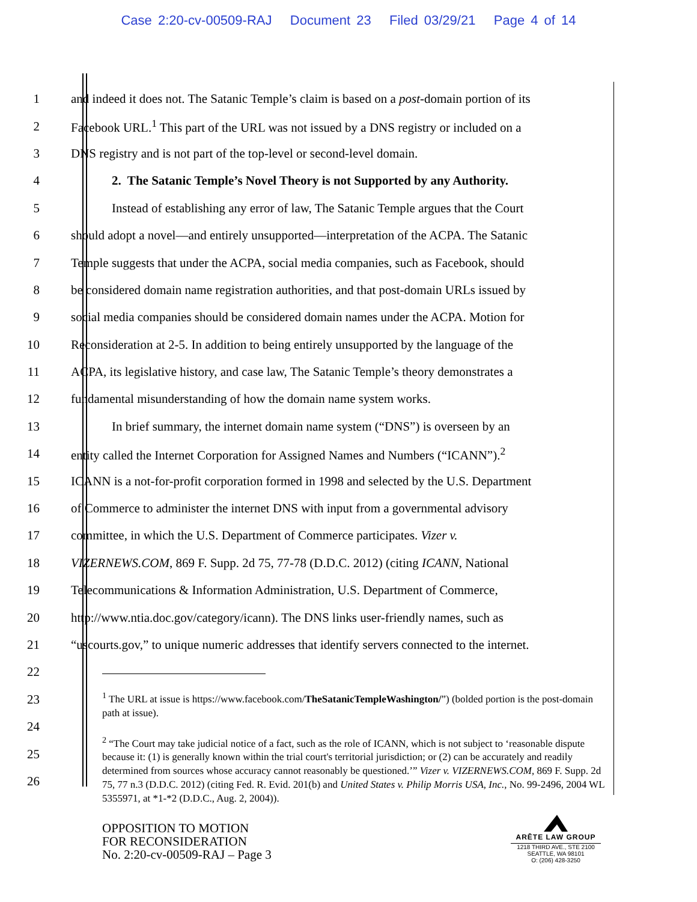Case 2:20-cv-00509-RAJ Document 23 Filed 03/29/21 Page 4 of 14
1 and indeed it does not. The Satanic Temple’s claim is based on a post-domain portion of its
2 Facebook URL.<sup>1</sup> This part of the URL was not issued by a DNS registry or included on a
3 DNS registry and is not part of the top-level or second-level domain.
4 2. The Satanic Temple’s Novel Theory is not Supported by any Authority.
5 Instead of establishing any error of law, The Satanic Temple argues that the Court
6 should adopt a novel—and entirely unsupported—interpretation of the ACPA. The Satanic
7 Temple suggests that under the ACPA, social media companies, such as Facebook, should
8 be considered domain name registration authorities, and that post-domain URLs issued by
9 social media companies should be considered domain names under the ACPA. Motion for
10 Reconsideration at 2-5. In addition to being entirely unsupported by the language of the
11 ACPA, its legislative history, and case law, The Satanic Temple’s theory demonstrates a
12 fundamental misunderstanding of how the domain name system works.
13 In brief summary, the internet domain name system (“DNS”) is overseen by an
14 entity called the Internet Corporation for Assigned Names and Numbers (“ICANN”).<sup>2</sup>
15 ICANN is a not-for-profit corporation formed in 1998 and selected by the U.S. Department
16 of Commerce to administer the internet DNS with input from a governmental advisory
17 committee, in which the U.S. Department of Commerce participates. Vizer v.
18 VIZERNEWS.COM, 869 F. Supp. 2d 75, 77-78 (D.D.C. 2012) (citing ICANN, National
19 Telecommunications & Information Administration, U.S. Department of Commerce,
20 http://www.ntia.doc.gov/category/icann). The DNS links user-friendly names, such as
21 “uscourts.gov,” to unique numeric addresses that identify servers connected to the internet.
22
23
24
25
26
<sup>1</sup> The URL at issue is https://www.facebook.com/TheSatanicTempleWashington/”) (bolded portion is the post-domain path at issue).
<sup>2</sup> “The Court may take judicial notice of a fact, such as the role of ICANN, which is not subject to ‘reasonable dispute because it: (1) is generally known within the trial court's territorial jurisdiction; or (2) can be accurately and readily determined from sources whose accuracy cannot reasonably be questioned.’” Vizer v. VIZERNEWS.COM, 869 F. Supp. 2d 75, 77 n.3 (D.D.C. 2012) (citing Fed. R. Evid. 201(b) and United States v. Philip Morris USA, Inc., No. 99-2496, 2004 WL 5355971, at *1-*2 (D.D.C., Aug. 2, 2004)).
OPPOSITION TO MOTION
FOR RECONSIDERATION
No. 2:20-cv-00509-RAJ – Page 3
ARĒTE LAW GROUP
1218 THIRD AVE., STE 2100
SEATTLE, WA 98101
O: (206) 428-3250